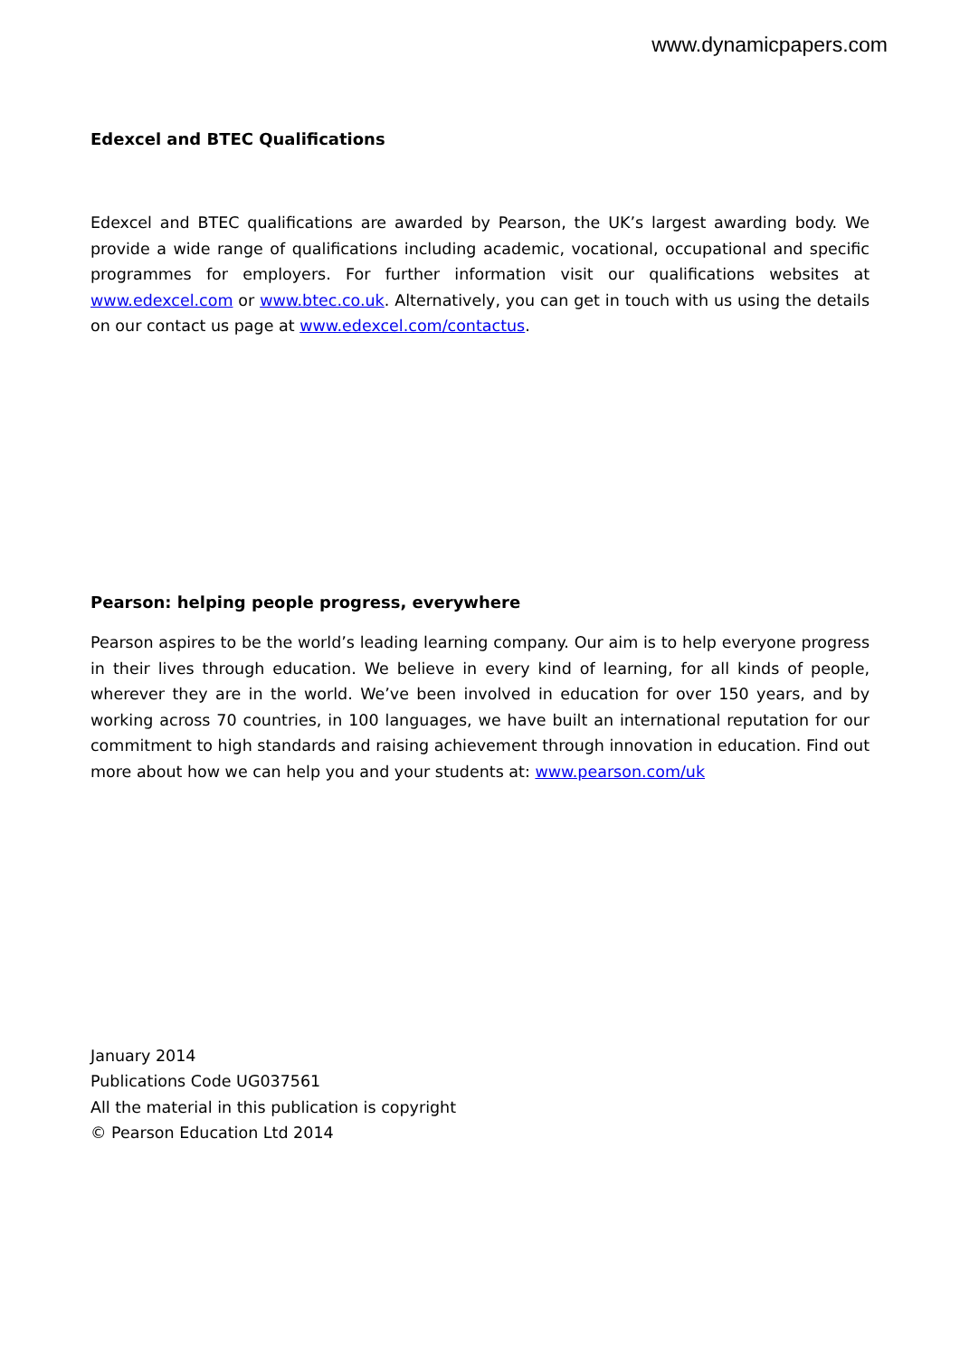www.dynamicpapers.com
Edexcel and BTEC Qualifications
Edexcel and BTEC qualifications are awarded by Pearson, the UK’s largest awarding body. We provide a wide range of qualifications including academic, vocational, occupational and specific programmes for employers. For further information visit our qualifications websites at www.edexcel.com or www.btec.co.uk. Alternatively, you can get in touch with us using the details on our contact us page at www.edexcel.com/contactus.
Pearson: helping people progress, everywhere
Pearson aspires to be the world’s leading learning company. Our aim is to help everyone progress in their lives through education. We believe in every kind of learning, for all kinds of people, wherever they are in the world. We’ve been involved in education for over 150 years, and by working across 70 countries, in 100 languages, we have built an international reputation for our commitment to high standards and raising achievement through innovation in education. Find out more about how we can help you and your students at: www.pearson.com/uk
January 2014
Publications Code UG037561
All the material in this publication is copyright
© Pearson Education Ltd 2014